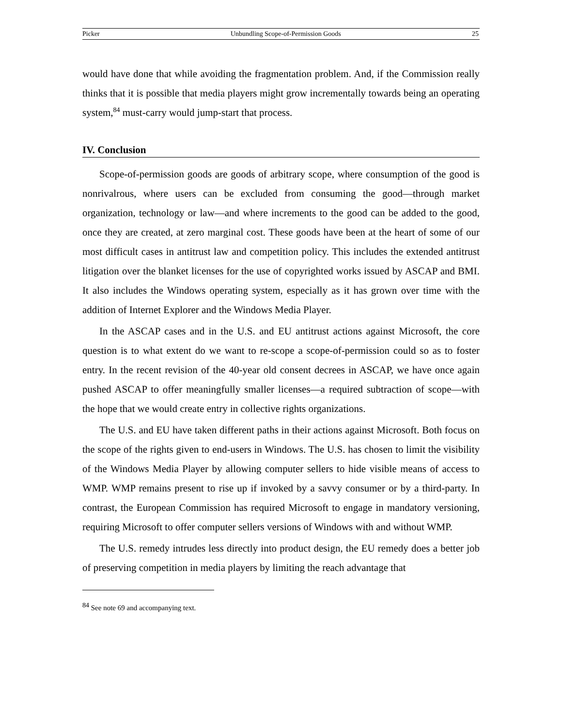Picker Unbundling Scope-of-Permission Goods 25
would have done that while avoiding the fragmentation problem. And, if the Commission really thinks that it is possible that media players might grow incrementally towards being an operating system,<sup>84</sup> must-carry would jump-start that process.
IV. Conclusion
Scope-of-permission goods are goods of arbitrary scope, where consumption of the good is nonrivalrous, where users can be excluded from consuming the good—through market organization, technology or law—and where increments to the good can be added to the good, once they are created, at zero marginal cost. These goods have been at the heart of some of our most difficult cases in antitrust law and competition policy. This includes the extended antitrust litigation over the blanket licenses for the use of copyrighted works issued by ASCAP and BMI. It also includes the Windows operating system, especially as it has grown over time with the addition of Internet Explorer and the Windows Media Player.
In the ASCAP cases and in the U.S. and EU antitrust actions against Microsoft, the core question is to what extent do we want to re-scope a scope-of-permission could so as to foster entry. In the recent revision of the 40-year old consent decrees in ASCAP, we have once again pushed ASCAP to offer meaningfully smaller licenses—a required subtraction of scope—with the hope that we would create entry in collective rights organizations.
The U.S. and EU have taken different paths in their actions against Microsoft. Both focus on the scope of the rights given to end-users in Windows. The U.S. has chosen to limit the visibility of the Windows Media Player by allowing computer sellers to hide visible means of access to WMP. WMP remains present to rise up if invoked by a savvy consumer or by a third-party. In contrast, the European Commission has required Microsoft to engage in mandatory versioning, requiring Microsoft to offer computer sellers versions of Windows with and without WMP.
The U.S. remedy intrudes less directly into product design, the EU remedy does a better job of preserving competition in media players by limiting the reach advantage that
<sup>84</sup> See note 69 and accompanying text.